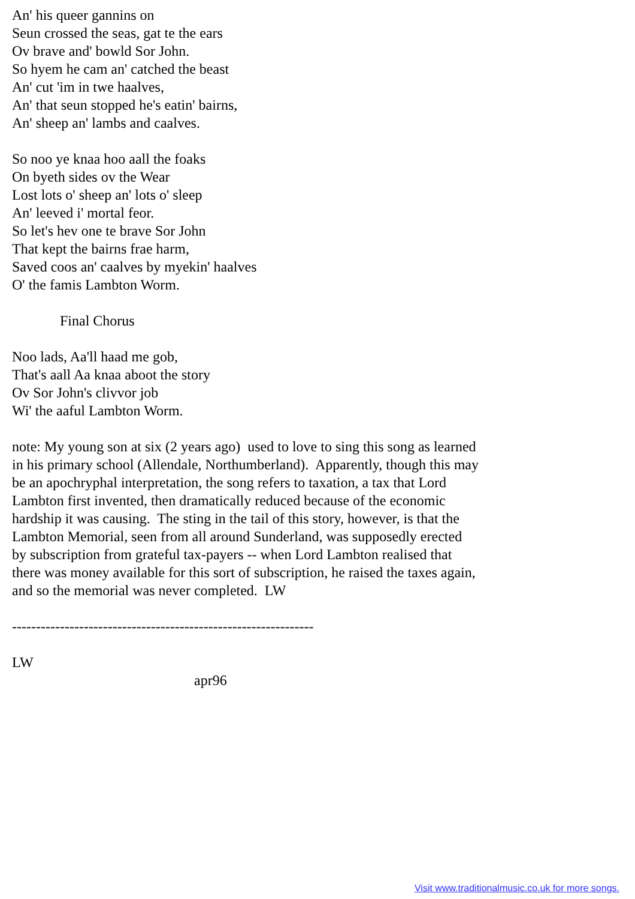An' his queer gannins on
Seun crossed the seas, gat te the ears
Ov brave and' bowld Sor John.
So hyem he cam an' catched the beast
An' cut 'im in twe haalves,
An' that seun stopped he's eatin' bairns,
An' sheep an' lambs and caalves.
So noo ye knaa hoo aall the foaks
On byeth sides ov the Wear
Lost lots o' sheep an' lots o' sleep
An' leeved i' mortal feor.
So let's hev one te brave Sor John
That kept the bairns frae harm,
Saved coos an' caalves by myekin' haalves
O' the famis Lambton Worm.
Final Chorus
Noo lads, Aa'll haad me gob,
That's aall Aa knaa aboot the story
Ov Sor John's clivvor job
Wi' the aaful Lambton Worm.
note: My young son at six (2 years ago) used to love to sing this song as learned in his primary school (Allendale, Northumberland). Apparently, though this may be an apochryphal interpretation, the song refers to taxation, a tax that Lord Lambton first invented, then dramatically reduced because of the economic hardship it was causing. The sting in the tail of this story, however, is that the Lambton Memorial, seen from all around Sunderland, was supposedly erected by subscription from grateful tax-payers -- when Lord Lambton realised that there was money available for this sort of subscription, he raised the taxes again, and so the memorial was never completed. LW
---------------------------------------------------------------
LW
apr96
Visit www.traditionalmusic.co.uk for more songs.